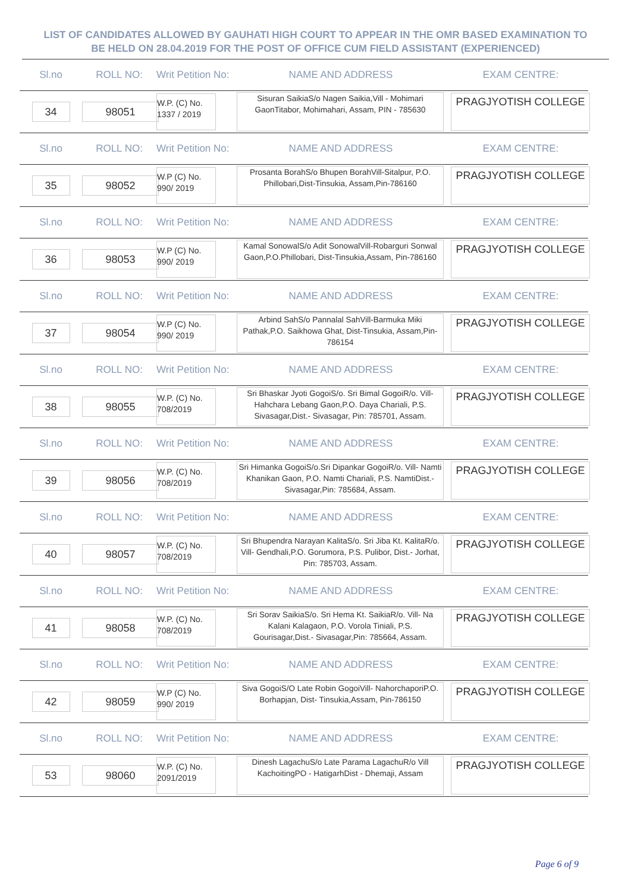LIST OF CANDIDATES ALLOWED BY GAUHATI HIGH COURT TO APPEAR IN THE OMR BASED EXAMINATION TO
BE HELD ON 28.04.2019 FOR THE POST OF OFFICE CUM FIELD ASSISTANT (EXPERIENCED)
Sl.no ROLL NO:
Writ Petition No:
NAME AND ADDRESS EXAM CENTRE:
34 98051
W.P. (C) No. 1337 / 2019
Sisuran SaikiaS/o Nagen Saikia,Vill - Mohimari GaonTitabor, Mohimahari, Assam, PIN - 785630
PRAGJYOTISH COLLEGE
Sl.no ROLL NO:
Writ Petition No:
NAME AND ADDRESS EXAM CENTRE:
35 98052
W.P (C) No. 990/ 2019
Prosanta BorahS/o Bhupen BorahVill-Sitalpur, P.O. Phillobari,Dist-Tinsukia, Assam,Pin-786160
PRAGJYOTISH COLLEGE
Sl.no ROLL NO:
Writ Petition No:
NAME AND ADDRESS EXAM CENTRE:
36 98053
W.P (C) No. 990/ 2019
Kamal SonowalS/o Adit SonowalVill-Robarguri Sonwal Gaon,P.O.Phillobari, Dist-Tinsukia,Assam, Pin-786160
PRAGJYOTISH COLLEGE
Sl.no ROLL NO:
Writ Petition No:
NAME AND ADDRESS EXAM CENTRE:
37 98054
W.P (C) No. 990/ 2019
Arbind SahS/o Pannalal SahVill-Barmuka Miki Pathak,P.O. Saikhowa Ghat, Dist-Tinsukia, Assam,Pin-786154
PRAGJYOTISH COLLEGE
Sl.no ROLL NO:
Writ Petition No:
NAME AND ADDRESS EXAM CENTRE:
38 98055
W.P. (C) No. 708/2019
Sri Bhaskar Jyoti GogoiS/o. Sri Bimal GogoiR/o. Vill- Hahchara Lebang Gaon,P.O. Daya Chariali, P.S. Sivasagar,Dist.- Sivasagar, Pin: 785701, Assam.
PRAGJYOTISH COLLEGE
Sl.no ROLL NO:
Writ Petition No:
NAME AND ADDRESS EXAM CENTRE:
39 98056
W.P. (C) No. 708/2019
Sri Himanka GogoiS/o.Sri Dipankar GogoiR/o. Vill- Namti Khanikan Gaon, P.O. Namti Chariali, P.S. NamtiDist.- Sivasagar,Pin: 785684, Assam.
PRAGJYOTISH COLLEGE
Sl.no ROLL NO:
Writ Petition No:
NAME AND ADDRESS EXAM CENTRE:
40 98057
W.P. (C) No. 708/2019
Sri Bhupendra Narayan KalitaS/o. Sri Jiba Kt. KalitaR/o. Vill- Gendhali,P.O. Gorumora, P.S. Pulibor, Dist.- Jorhat, Pin: 785703, Assam.
PRAGJYOTISH COLLEGE
Sl.no ROLL NO:
Writ Petition No:
NAME AND ADDRESS EXAM CENTRE:
41 98058
W.P. (C) No. 708/2019
Sri Sorav SaikiaS/o. Sri Hema Kt. SaikiaR/o. Vill- Na Kalani Kalagaon, P.O. Vorola Tiniali, P.S. Gourisagar,Dist.- Sivasagar,Pin: 785664, Assam.
PRAGJYOTISH COLLEGE
Sl.no ROLL NO:
Writ Petition No:
NAME AND ADDRESS EXAM CENTRE:
42 98059
W.P (C) No. 990/ 2019
Siva GogoiS/O Late Robin GogoiVill- NahorchaporiP.O. Borhapjan, Dist- Tinsukia,Assam, Pin-786150
PRAGJYOTISH COLLEGE
Sl.no ROLL NO:
Writ Petition No:
NAME AND ADDRESS EXAM CENTRE:
53 98060
W.P. (C) No. 2091/2019
Dinesh LagachuS/o Late Parama LagachuR/o Vill KachoitingPO - HatigarhDist - Dhemaji, Assam
PRAGJYOTISH COLLEGE
Page 6 of 9